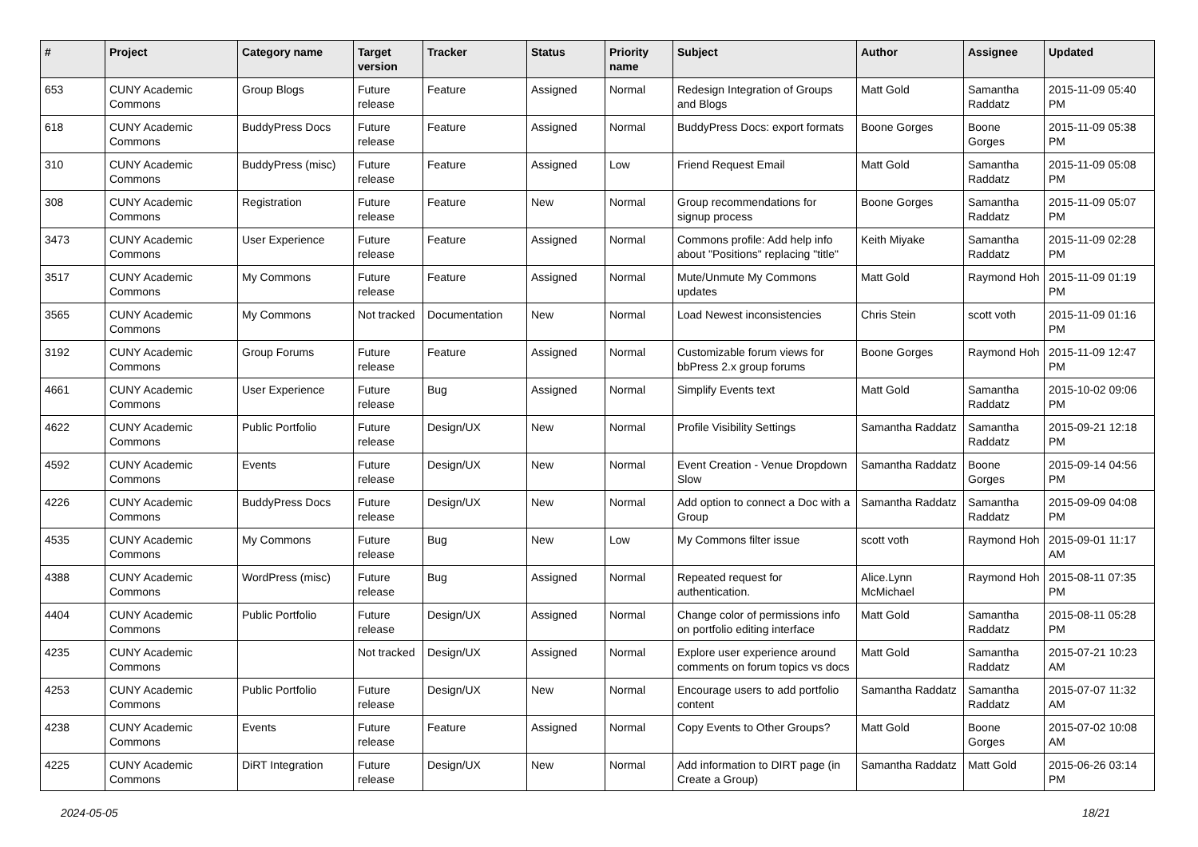| # | Project | Category name | Target version | Tracker | Status | Priority name | Subject | Author | Assignee | Updated |
| --- | --- | --- | --- | --- | --- | --- | --- | --- | --- | --- |
| 653 | CUNY Academic Commons | Group Blogs | Future release | Feature | Assigned | Normal | Redesign Integration of Groups and Blogs | Matt Gold | Samantha Raddatz | 2015-11-09 05:40 PM |
| 618 | CUNY Academic Commons | BuddyPress Docs | Future release | Feature | Assigned | Normal | BuddyPress Docs: export formats | Boone Gorges | Boone Gorges | 2015-11-09 05:38 PM |
| 310 | CUNY Academic Commons | BuddyPress (misc) | Future release | Feature | Assigned | Low | Friend Request Email | Matt Gold | Samantha Raddatz | 2015-11-09 05:08 PM |
| 308 | CUNY Academic Commons | Registration | Future release | Feature | New | Normal | Group recommendations for signup process | Boone Gorges | Samantha Raddatz | 2015-11-09 05:07 PM |
| 3473 | CUNY Academic Commons | User Experience | Future release | Feature | Assigned | Normal | Commons profile: Add help info about "Positions" replacing "title" | Keith Miyake | Samantha Raddatz | 2015-11-09 02:28 PM |
| 3517 | CUNY Academic Commons | My Commons | Future release | Feature | Assigned | Normal | Mute/Unmute My Commons updates | Matt Gold | Raymond Hoh | 2015-11-09 01:19 PM |
| 3565 | CUNY Academic Commons | My Commons | Not tracked | Documentation | New | Normal | Load Newest inconsistencies | Chris Stein | scott voth | 2015-11-09 01:16 PM |
| 3192 | CUNY Academic Commons | Group Forums | Future release | Feature | Assigned | Normal | Customizable forum views for bbPress 2.x group forums | Boone Gorges | Raymond Hoh | 2015-11-09 12:47 PM |
| 4661 | CUNY Academic Commons | User Experience | Future release | Bug | Assigned | Normal | Simplify Events text | Matt Gold | Samantha Raddatz | 2015-10-02 09:06 PM |
| 4622 | CUNY Academic Commons | Public Portfolio | Future release | Design/UX | New | Normal | Profile Visibility Settings | Samantha Raddatz | Samantha Raddatz | 2015-09-21 12:18 PM |
| 4592 | CUNY Academic Commons | Events | Future release | Design/UX | New | Normal | Event Creation - Venue Dropdown Slow | Samantha Raddatz | Boone Gorges | 2015-09-14 04:56 PM |
| 4226 | CUNY Academic Commons | BuddyPress Docs | Future release | Design/UX | New | Normal | Add option to connect a Doc with a Group | Samantha Raddatz | Samantha Raddatz | 2015-09-09 04:08 PM |
| 4535 | CUNY Academic Commons | My Commons | Future release | Bug | New | Low | My Commons filter issue | scott voth | Raymond Hoh | 2015-09-01 11:17 AM |
| 4388 | CUNY Academic Commons | WordPress (misc) | Future release | Bug | Assigned | Normal | Repeated request for authentication. | Alice.Lynn McMichael | Raymond Hoh | 2015-08-11 07:35 PM |
| 4404 | CUNY Academic Commons | Public Portfolio | Future release | Design/UX | Assigned | Normal | Change color of permissions info on portfolio editing interface | Matt Gold | Samantha Raddatz | 2015-08-11 05:28 PM |
| 4235 | CUNY Academic Commons | | Not tracked | Design/UX | Assigned | Normal | Explore user experience around comments on forum topics vs docs | Matt Gold | Samantha Raddatz | 2015-07-21 10:23 AM |
| 4253 | CUNY Academic Commons | Public Portfolio | Future release | Design/UX | New | Normal | Encourage users to add portfolio content | Samantha Raddatz | Samantha Raddatz | 2015-07-07 11:32 AM |
| 4238 | CUNY Academic Commons | Events | Future release | Feature | Assigned | Normal | Copy Events to Other Groups? | Matt Gold | Boone Gorges | 2015-07-02 10:08 AM |
| 4225 | CUNY Academic Commons | DiRT Integration | Future release | Design/UX | New | Normal | Add information to DIRT page (in Create a Group) | Samantha Raddatz | Matt Gold | 2015-06-26 03:14 PM |
2024-05-05 18/21